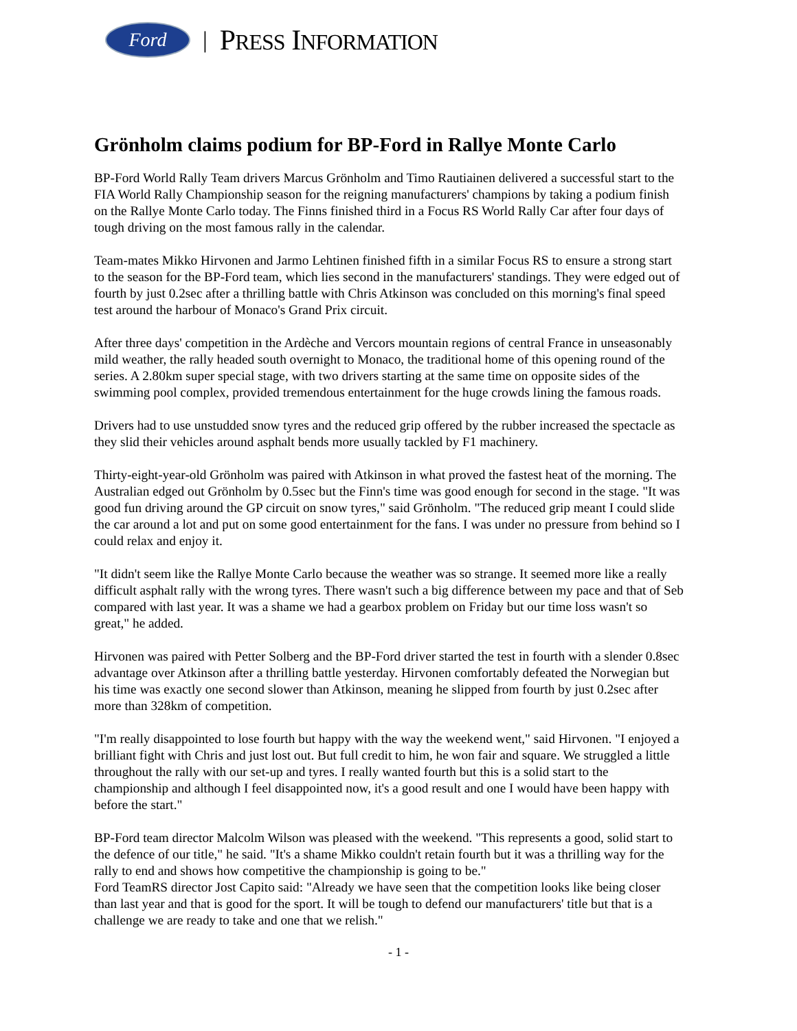Ford
| PRESS INFORMATION
Grönholm claims podium for BP-Ford in Rallye Monte Carlo
BP-Ford World Rally Team drivers Marcus Grönholm and Timo Rautiainen delivered a successful start to the FIA World Rally Championship season for the reigning manufacturers' champions by taking a podium finish on the Rallye Monte Carlo today. The Finns finished third in a Focus RS World Rally Car after four days of tough driving on the most famous rally in the calendar.
Team-mates Mikko Hirvonen and Jarmo Lehtinen finished fifth in a similar Focus RS to ensure a strong start to the season for the BP-Ford team, which lies second in the manufacturers' standings. They were edged out of fourth by just 0.2sec after a thrilling battle with Chris Atkinson was concluded on this morning's final speed test around the harbour of Monaco's Grand Prix circuit.
After three days' competition in the Ardèche and Vercors mountain regions of central France in unseasonably mild weather, the rally headed south overnight to Monaco, the traditional home of this opening round of the series. A 2.80km super special stage, with two drivers starting at the same time on opposite sides of the swimming pool complex, provided tremendous entertainment for the huge crowds lining the famous roads.
Drivers had to use unstudded snow tyres and the reduced grip offered by the rubber increased the spectacle as they slid their vehicles around asphalt bends more usually tackled by F1 machinery.
Thirty-eight-year-old Grönholm was paired with Atkinson in what proved the fastest heat of the morning. The Australian edged out Grönholm by 0.5sec but the Finn's time was good enough for second in the stage. "It was good fun driving around the GP circuit on snow tyres," said Grönholm. "The reduced grip meant I could slide the car around a lot and put on some good entertainment for the fans. I was under no pressure from behind so I could relax and enjoy it.
"It didn't seem like the Rallye Monte Carlo because the weather was so strange. It seemed more like a really difficult asphalt rally with the wrong tyres. There wasn't such a big difference between my pace and that of Seb compared with last year. It was a shame we had a gearbox problem on Friday but our time loss wasn't so great," he added.
Hirvonen was paired with Petter Solberg and the BP-Ford driver started the test in fourth with a slender 0.8sec advantage over Atkinson after a thrilling battle yesterday. Hirvonen comfortably defeated the Norwegian but his time was exactly one second slower than Atkinson, meaning he slipped from fourth by just 0.2sec after more than 328km of competition.
"I'm really disappointed to lose fourth but happy with the way the weekend went," said Hirvonen. "I enjoyed a brilliant fight with Chris and just lost out. But full credit to him, he won fair and square. We struggled a little throughout the rally with our set-up and tyres. I really wanted fourth but this is a solid start to the championship and although I feel disappointed now, it's a good result and one I would have been happy with before the start."
BP-Ford team director Malcolm Wilson was pleased with the weekend. "This represents a good, solid start to the defence of our title," he said. "It's a shame Mikko couldn't retain fourth but it was a thrilling way for the rally to end and shows how competitive the championship is going to be."
Ford TeamRS director Jost Capito said: "Already we have seen that the competition looks like being closer than last year and that is good for the sport. It will be tough to defend our manufacturers' title but that is a challenge we are ready to take and one that we relish."
- 1 -